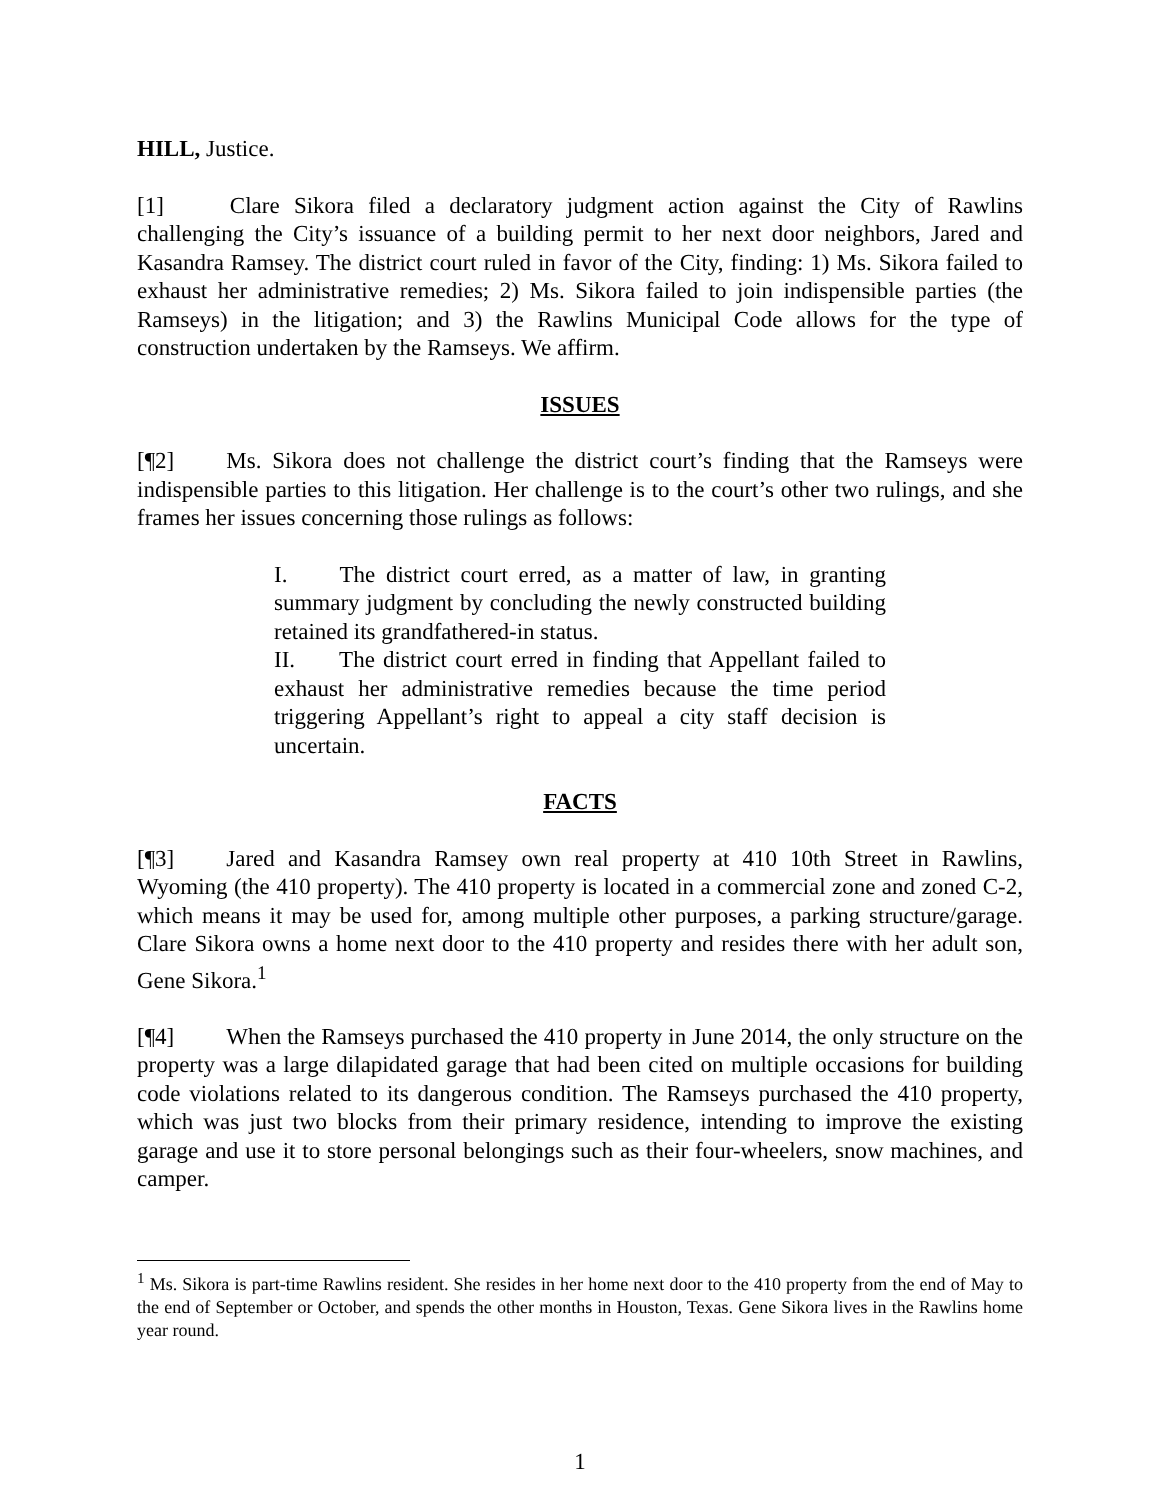HILL, Justice.
[1] Clare Sikora filed a declaratory judgment action against the City of Rawlins challenging the City’s issuance of a building permit to her next door neighbors, Jared and Kasandra Ramsey. The district court ruled in favor of the City, finding: 1) Ms. Sikora failed to exhaust her administrative remedies; 2) Ms. Sikora failed to join indispensible parties (the Ramseys) in the litigation; and 3) the Rawlins Municipal Code allows for the type of construction undertaken by the Ramseys. We affirm.
ISSUES
[¶2] Ms. Sikora does not challenge the district court’s finding that the Ramseys were indispensible parties to this litigation. Her challenge is to the court’s other two rulings, and she frames her issues concerning those rulings as follows:
I. The district court erred, as a matter of law, in granting summary judgment by concluding the newly constructed building retained its grandfathered-in status.
II. The district court erred in finding that Appellant failed to exhaust her administrative remedies because the time period triggering Appellant’s right to appeal a city staff decision is uncertain.
FACTS
[¶3] Jared and Kasandra Ramsey own real property at 410 10th Street in Rawlins, Wyoming (the 410 property). The 410 property is located in a commercial zone and zoned C-2, which means it may be used for, among multiple other purposes, a parking structure/garage. Clare Sikora owns a home next door to the 410 property and resides there with her adult son, Gene Sikora.<sup>1</sup>
[¶4] When the Ramseys purchased the 410 property in June 2014, the only structure on the property was a large dilapidated garage that had been cited on multiple occasions for building code violations related to its dangerous condition. The Ramseys purchased the 410 property, which was just two blocks from their primary residence, intending to improve the existing garage and use it to store personal belongings such as their four-wheelers, snow machines, and camper.
<sup>1</sup> Ms. Sikora is part-time Rawlins resident. She resides in her home next door to the 410 property from the end of May to the end of September or October, and spends the other months in Houston, Texas. Gene Sikora lives in the Rawlins home year round.
1